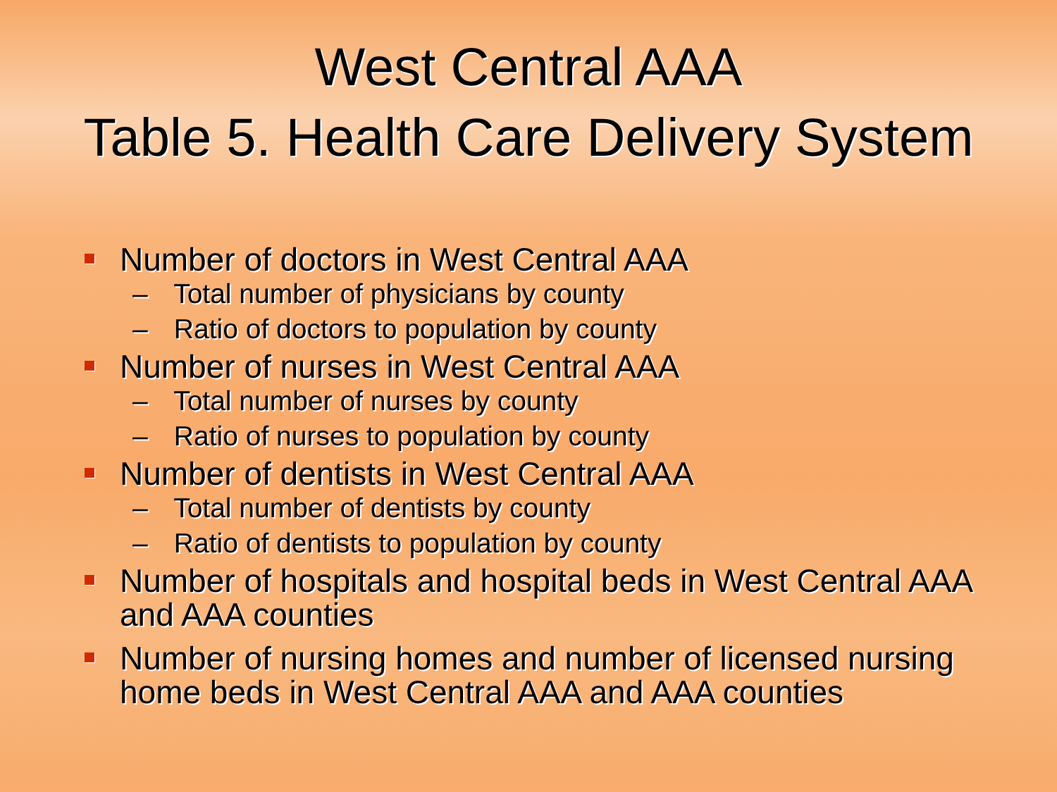West Central AAA
Table 5. Health Care Delivery System
Number of doctors in West Central AAA
– Total number of physicians by county
– Ratio of doctors to population by county
Number of nurses in West Central AAA
– Total number of nurses by county
– Ratio of nurses to population by county
Number of dentists in West Central AAA
– Total number of dentists by county
– Ratio of dentists to population by county
Number of hospitals and hospital beds in West Central AAA and AAA counties
Number of nursing homes and number of licensed nursing home beds in West Central AAA and AAA counties